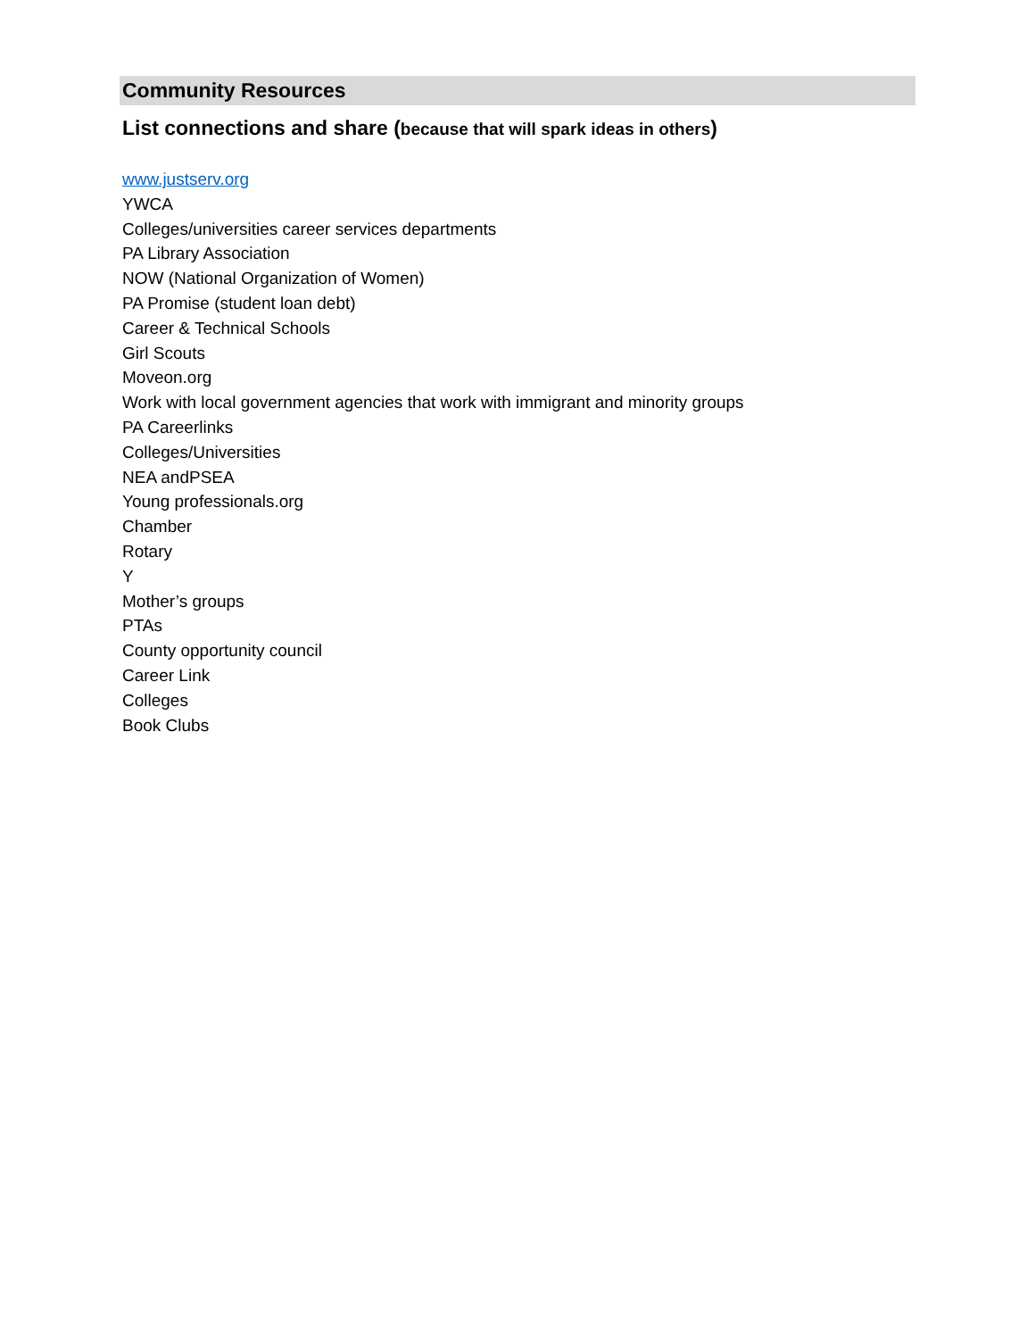Community Resources
List connections and share (because that will spark ideas in others)
www.justserv.org
YWCA
Colleges/universities career services departments
PA Library Association
NOW (National Organization of Women)
PA Promise (student loan debt)
Career & Technical Schools
Girl Scouts
Moveon.org
Work with local government agencies that work with immigrant and minority groups
PA Careerlinks
Colleges/Universities
NEA andPSEA
Young professionals.org
Chamber
Rotary
Y
Mother’s groups
PTAs
County opportunity council
Career Link
Colleges
Book Clubs